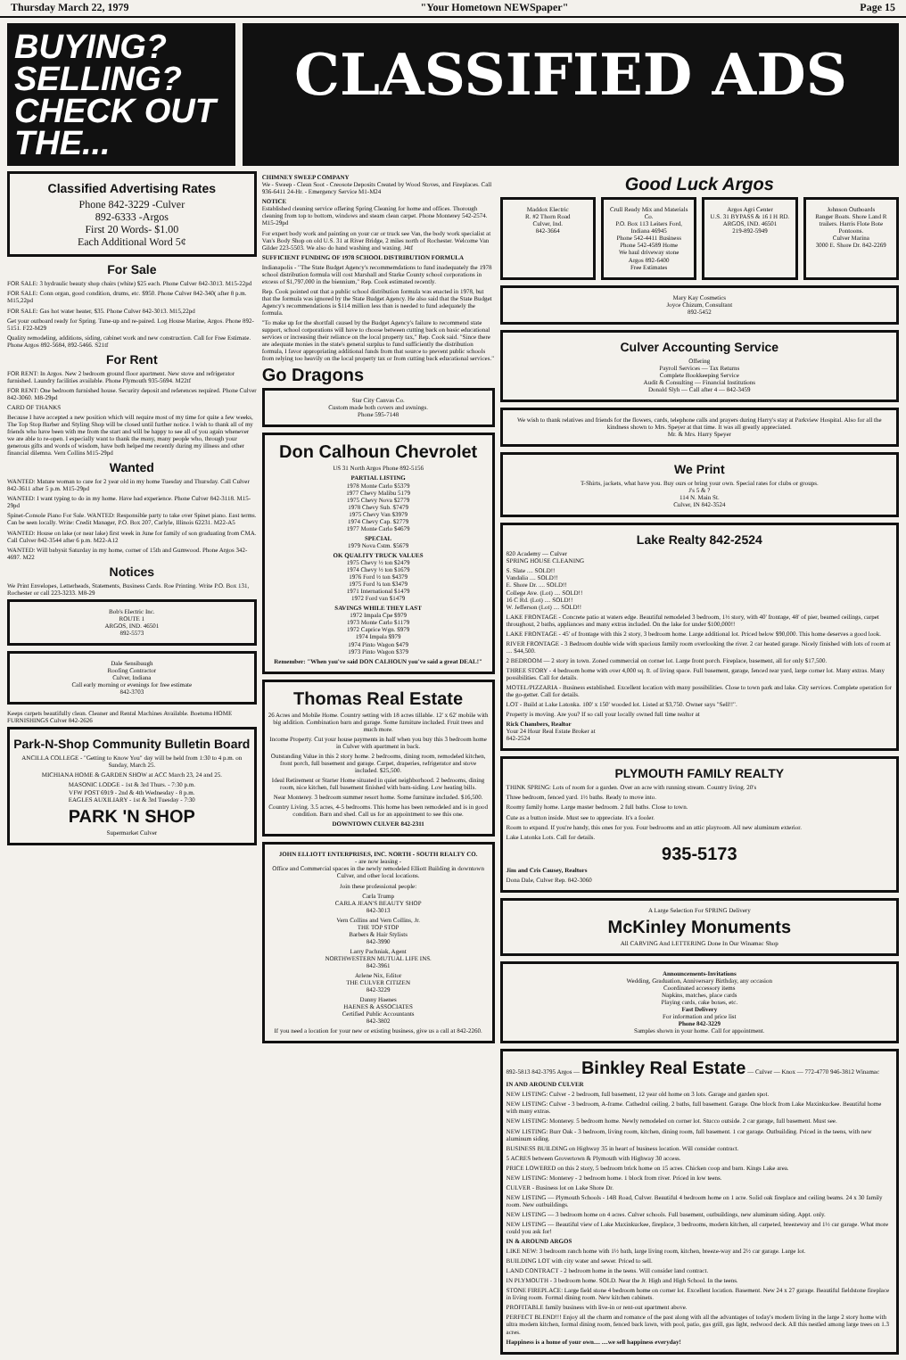Thursday March 22, 1979 "Your Hometown NEWSpaper" Page 15
BUYING?
SELLING?
CHECK OUT THE...
CLASSIFIED ADS
Classified Advertising Rates
Phone 842-3229 -Culver
892-6333 -Argos
First 20 Words- $1.00
Each Additional Word 5¢
For Sale
FOR SALE: 3 hydraulic beauty shop chairs (white) $25 each. Phone Culver 842-3013. M15-22pd
FOR SALE: Conn organ, good condition, drums, etc. $950. Phone Culver 842-340( after 8 p.m. M15,22pd
FOR SALE: Gas hot water heater, $35. Phone Culver 842-3013. M15,22pd
Get your outboard ready for Spring. Tune-up and re-paired. Log House Marine, Argos. Phone 892-5151. F22-M29
Quality remodeling, additions, siding, cabinet work and new construction. Call for Free Estimate. Phone Argos 892-5684, 892-5466. S21tf
For Rent
FOR RENT: In Argos. New 2 bedroom ground floor apartment. New stove and refrigerator furnished. Laundry facilities available. Phone Plymouth 935-5694. M22tf
FOR RENT: One bedroom furnished house. Security deposit and references required. Phone Culver 842-3060. M8-29pd
CARD OF THANKS
Because I have accepted a new position which will require most of my time for quite a few weeks, The Top Stop Barber and Styling Shop will be closed until further notice. I wish to thank all of my friends who have been with me from the start and will be happy to see all of you again whenever we are able to re-open. I especially want to thank the many, many people who, through your generous gifts and words of wisdom, have both helped me recently during my illness and other financial dilemna. Vern Collins M15-29pd
Wanted
WANTED: Mature woman to care for 2 year old in my home Tuesday and Thursday. Call Culver 842-3611 after 5 p.m. M15-29pd
WANTED: I want typing to do in my home. Have had experience. Phone Culver 842-3118. M15-29pd
Spinet-Console Piano For Sale. WANTED: Responsible party to take over Spinet piano. East terms. Can be seen locally. Write: Credit Manager, P.O. Box 207, Carlyle, Illinois 62231. M22-A5
WANTED: House on lake (or near lake) first week in June for family of son graduating from CMA. Call Culver 842-3544 after 6 p.m. M22-A12
WANTED: Will babysit Saturday in my home, corner of 15th and Gumwood. Phone Argos 342-4697. M22
Notices
We Print Envelopes, Letterheads, Statements, Business Cards. Roe Printing. Write P.O. Box 131, Rochester or call 223-3233. M8-29
Bob's Electric Inc.
ROUTE 1
ARGOS, IND. 46501
892-5573
Dale Sensibaugh
Roofing Contractor
Culver, Indiana
Call early morning or evenings for free estimate
842-3703
Keeps carpets beautifully clean. Cleaner and Rental Machines Available. Boetsma HOME FURNISHINGS Culver 842-2626
Park-N-Shop Community Bulletin Board
ANCILLA COLLEGE - "Getting to Know You" day will be held from 1:30 to 4 p.m. on Sunday, March 25.
MICHIANA HOME & GARDEN SHOW at ACC March 23, 24 and 25.
MASONIC LODGE - 1st & 3rd Thurs. - 7:30 p.m.
VFW POST 6919 - 2nd & 4th Wednesday - 8 p.m.
EAGLES AUXILIARY - 1st & 3rd Tuesday - 7:30
PARK 'N SHOP
Supermarket Culver
CHIMNEY SWEEP COMPANY
We - Sweep - Clean Soot - Creosote Deposits Created by Wood Stoves, and Fireplaces. Call 936-6411 24-Hr. - Emergency Service M1-M24
NOTICE
Established cleaning service offering Spring Cleaning for home and offices. Thorough cleaning from top to bottom, windows and steam clean carpet. Phone Monterey 542-2574. M15-29pd
For expert body work and painting on your car or truck see Van, the body work specialist at Van's Body Shop on old U.S. 31 at River Bridge, 2 miles north of Rochester. Welcome Van Gilder 223-5503. We also do hand washing and waxing. J4tf
SUFFICIENT FUNDING OF 1978 SCHOOL DISTRIBUTION FORMULA
Indianapolis - "The State Budget Agency's recommemdations to fund inadequately the 1978 school distribution formula will cost Marshall and Starke County school corporations in excess of $1,797,000 in the biennium," Rep. Cook estimated recently.
Rep. Cook pointed out that a public school distribution formula was enacted in 1978, but that the formula was ignored by the State Budget Agency. He also said that the State Budget Agency's recommendations is $114 million less than is needed to fund adequately the formula.
"To make up for the shortfall caused by the Budget Agency's failure to recommend state support, school corporations will have to choose between cutting back on basic educational services or increasing their reliance on the local property tax," Rep. Cook said. "Since there are adequate monies in the state's general surplus to fund sufficiently the distribution formula, I favor appropriating additional funds from that source to prevent public schools from relying too heavily on the local property tax or from cutting back educational services."
Go Dragons
Star City Canvas Co.
Custom made both covers and awnings.
Phone 595-7148
Don Calhoun Chevrolet
US 31 North Argos Phone 892-5156
PARTIAL LISTING
1978 Monte Carlo $5379
1977 Chevy Malibu 5179
1975 Chevy Nova $2779
1978 Chevy Sub. $7479
1975 Chevy Van $3979
1974 Chevy Cap. $2779
1977 Monte Carlo $4679
SPECIAL
1979 Nova Cstm. $5679
OK QUALITY TRUCK VALUES
1975 Chevy ½ ton $2479
1974 Chevy ½ ton $1679
1976 Ford ½ ton $4379
1975 Ford ¾ ton $3479
1971 International $1479
1972 Ford van $1479
SAVINGS WHILE THEY LAST
1972 Impala Cpe $979
1973 Monte Carlo $1179
1972 Caprice Wgn. $979
1974 Impala $979
1974 Pinto Wagon $479
1973 Pinto Wagon $379
Remember: "When you've said DON CALHOUN you've said a great DEAL!"
Thomas Real Estate
26 Acres and Mobile Home. Country setting with 18 acres tillable. 12' x 62' mobile with big addition. Combination barn and garage. Some furniture included. Fruit trees and much more.
Income Property. Cut your house payments in half when you buy this 3 bedroom home in Culver with apartment in back.
Outstanding Value in this 2 story home. 2 bedrooms, dining room, remodeled kitchen, front porch, full basement and garage. Carpet, draperies, refrigerator and stove included. $25,500.
Ideal Retirement or Starter Home situated in quiet neighborhood. 2 bedrooms, dining room, nice kitchen, full basement finished with barn-siding. Low heating bills.
Near Monterey. 3 bedroom summer resort home. Some furniture included. $16,500.
Country Living. 3.5 acres, 4-5 bedrooms. This home has been remodeled and is in good condition. Barn and shed. Call us for an appointment to see this one.
DOWNTOWN CULVER 842-2311
JOHN ELLIOTT ENTERPRISES, INC. NORTH - SOUTH REALTY CO.
- are now leasing -
Office and Commercial spaces in the newly remodeled Elliott Building in downtown Culver, and other local locations.
Join these professional people:
Carla Trump
CARLA JEAN'S BEAUTY SHOP
842-3013
Vern Collins and Vern Collins, Jr.
THE TOP STOP
Barbers & Hair Stylists
842-3990
Larry Pachniak, Agent
NORTHWESTERN MUTUAL LIFE INS.
842-3961
Arlene Nix, Editor
THE CULVER CITIZEN
842-3229
Danny Haenes
HAENES & ASSOCIATES
Certified Public Accountants
842-3802
If you need a location for your new or existing business, give us a call at 842-2260.
Good Luck Argos
Maddox Electric
R. #2 Thorn Road
Culver, Ind.
842-3664
Crull Ready Mix and Materials Co.
P.O. Box 113 Leiters Ford, Indiana 46945
Phone 542-4411 Business
Phone 542-4589 Home
We haul driveway stone
Argos 892-6400
Free Estimates
Argos Agri Center
U.S. 31 BYPASS & 16 I H RD.
ARGOS, IND. 46501
219-892-5949
Johnson Outboards
Ranger Boats. Shore Land R trailers. Harris Flote Bote Pontoons.
Culver Marina
3000 E. Shore Dr. 842-2269
Mary Kay Cosmetics
Joyce Chizum, Consultant
892-5452
Culver Accounting Service
Offering
Payroll Services — Tax Returns
Complete Bookkeeping Service
Audit & Consulting — Financial Institutions
Donald Slyh — Call after 4 — 842-3459
We wish to thank relatives and friends for the flowers, cards, telephone calls and prayers during Harry's stay at Parkview Hospital. Also for all the kindness shown to Mrs. Speyer at that time. It was all greatly appreciated.
Mr. & Mrs. Harry Speyer
We Print
T-Shirts, jackets, what have you. Buy ours or bring your own. Special rates for clubs or groups.
J's 5 & ?
114 N. Main St.
Culver, IN 842-3524
Lake Realty 842-2524
820 Academy — Culver
SPRING HOUSE CLEANING
S. Slate .... SOLD!!
Vandalia .... SOLD!!
E. Shore Dr. .... SOLD!!
College Ave. (Lot) .... SOLD!!
16 C Rd. (Lot) .... SOLD!!
W. Jefferson (Lot) .... SOLD!!
LAKE FRONTAGE - Concrete patio at waters edge. Beautiful remodeled 3 bedroom, 1½ story, with 40' frontage, 48' of pier, beamed ceilings, carpet throughout, 2 baths, appliances and many extras included. On the lake for under $100,000!!
LAKE FRONTAGE - 45' of frontage with this 2 story, 3 bedroom home. Large additional lot. Priced below $90,000. This home deserves a good look.
RIVER FRONTAGE - 3 Bedroom double wide with spacious family room overlooking the river. 2 car heated garage. Nicely finished with lots of room at .... $44,500.
2 BEDROOM — 2 story in town. Zoned commercial on corner lot. Large front porch. Fireplace, basement, all for only $17,500.
THREE STORY - 4 bedroom home with over 4,000 sq. ft. of living space. Full basement, garage, fenced rear yard, large corner lot. Many extras. Many possibilities. Call for details.
MOTEL/PIZZARIA - Business established. Excellent location with many possibilities. Close to town park and lake. City services. Complete operation for the go-getter. Call for details.
LOT - Build at Lake Latonka. 100' x 150' wooded lot. Listed at $3,750. Owner says "Sell!!".
Property is moving. Are you? If so call your locally owned full time realtor at
Rick Chambers, Realtor
Your 24 Hour Real Estate Broker at
842-2524
PLYMOUTH FAMILY REALTY
THINK SPRING: Lots of room for a garden. Over an acre with running stream. Country living. 20's
Three bedroom, fenced yard. 1½ baths. Ready to move into.
Roomy family home. Large master bedroom. 2 full baths. Close to town.
Cute as a button inside. Must see to appreciate. It's a fooler.
Room to expand. If you're handy, this ones for you. Four bedrooms and an attic playroom. All new aluminum exterior.
Lake Latonka Lots. Call for details.
935-5173
Jim and Cris Causey, Realtors
Dona Dale, Culver Rep. 842-3060
A Large Selection For SPRING Delivery
McKinley Monuments
All CARVING And LETTERING Done In Our Winamac Shop
Announcements-Invitations
Wedding, Graduation, Anniversary Birthday, any occasion
Coordinated accessory items
Napkins, matches, place cards
Playing cards, cake boxes, etc.
Fast Delivery
For information and price list
Phone 842-3229
Samples shown in your home. Call for appointment.
892-5813 842-3795 Argos — Binkley Real Estate — Culver — Knox — 772-4770 946-3812 Winamac
IN AND AROUND CULVER
NEW LISTING: Culver - 2 bedroom, full basement, 12 year old home on 3 lots. Garage and garden spot.
NEW LISTING: Culver - 3 bedroom, A-frame. Cathedral ceiling. 2 baths, full basement. Garage. One block from Lake Maxinkuckee. Beautiful home with many extras.
NEW LISTING: Monterey. 5 bedroom home. Newly remodeled on corner lot. Stucco outside. 2 car garage, full basement. Must see.
NEW LISTING: Burr Oak - 3 bedroom, living room, kitchen, dining room, full basement. 1 car garage. Outbuilding. Priced in the teens, with new aluminum siding.
BUSINESS BUILDING on Highway 35 in heart of business location. Will consider contract.
5 ACRES between Grovertown & Plymouth with Highway 30 access.
PRICE LOWERED on this 2 story, 5 bedroom brick home on 15 acres. Chicken coop and barn. Kings Lake area.
NEW LISTING: Monterey - 2 bedroom home. 1 block from river. Priced in low teens.
CULVER - Business lot on Lake Shore Dr.
NEW LISTING — Plymouth Schools - 14B Road, Culver. Beautiful 4 bedroom home on 1 acre. Solid oak fireplace and ceiling beams. 24 x 30 family room. New outbuildings.
NEW LISTING — 3 bedroom home on 4 acres. Culver schools. Full basement, outbuildings, new aluminum siding. Appt. only.
NEW LISTING — Beautiful view of Lake Maxinkuckee, fireplace, 3 bedrooms, modern kitchen, all carpeted, breezeway and 1½ car garage. What more could you ask for!
IN & AROUND ARGOS
LIKE NEW: 3 bedroom ranch home with 1½ bath, large living room, kitchen, breeze-way and 2½ car garage. Large lot.
BUILDING LOT with city water and sewer. Priced to sell.
LAND CONTRACT - 2 bedroom home in the teens. Will consider land contract.
IN PLYMOUTH - 3 bedroom home. SOLD. Near the Jr. High and High School. In the teens.
STONE FIREPLACE: Large field stone 4 bedroom home on corner lot. Excellent location. Basement. New 24 x 27 garage. Beautiful fieldstone fireplace in living room. Formal dining room. New kitchen cabinets.
PROFITABLE family business with live-in or rent-out apartment above.
PERFECT BLEND!!! Enjoy all the charm and romance of the past along with all the advantages of today's modern living in the large 2 story home with ultra modern kitchen, formal dining room, fenced back lawn, with pool, patio, gas grill, gas light, redwood deck. All this nestled among large trees on 1.3 acres.
Happiness is a home of your own.... ....we sell happiness everyday!